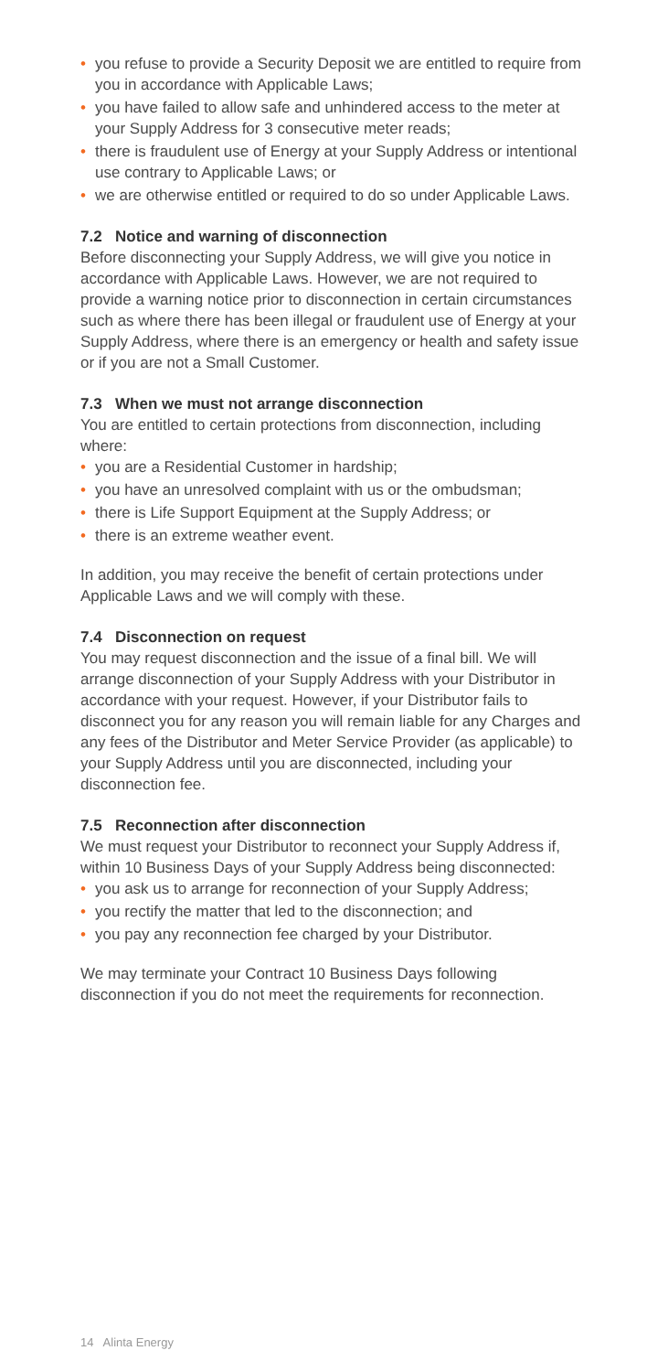• you refuse to provide a Security Deposit we are entitled to require from you in accordance with Applicable Laws;
• you have failed to allow safe and unhindered access to the meter at your Supply Address for 3 consecutive meter reads;
• there is fraudulent use of Energy at your Supply Address or intentional use contrary to Applicable Laws; or
• we are otherwise entitled or required to do so under Applicable Laws.
7.2 Notice and warning of disconnection
Before disconnecting your Supply Address, we will give you notice in accordance with Applicable Laws. However, we are not required to provide a warning notice prior to disconnection in certain circumstances such as where there has been illegal or fraudulent use of Energy at your Supply Address, where there is an emergency or health and safety issue or if you are not a Small Customer.
7.3 When we must not arrange disconnection
You are entitled to certain protections from disconnection, including where:
• you are a Residential Customer in hardship;
• you have an unresolved complaint with us or the ombudsman;
• there is Life Support Equipment at the Supply Address; or
• there is an extreme weather event.
In addition, you may receive the benefit of certain protections under Applicable Laws and we will comply with these.
7.4 Disconnection on request
You may request disconnection and the issue of a final bill. We will arrange disconnection of your Supply Address with your Distributor in accordance with your request. However, if your Distributor fails to disconnect you for any reason you will remain liable for any Charges and any fees of the Distributor and Meter Service Provider (as applicable) to your Supply Address until you are disconnected, including your disconnection fee.
7.5 Reconnection after disconnection
We must request your Distributor to reconnect your Supply Address if, within 10 Business Days of your Supply Address being disconnected:
• you ask us to arrange for reconnection of your Supply Address;
• you rectify the matter that led to the disconnection; and
• you pay any reconnection fee charged by your Distributor.
We may terminate your Contract 10 Business Days following disconnection if you do not meet the requirements for reconnection.
14 Alinta Energy